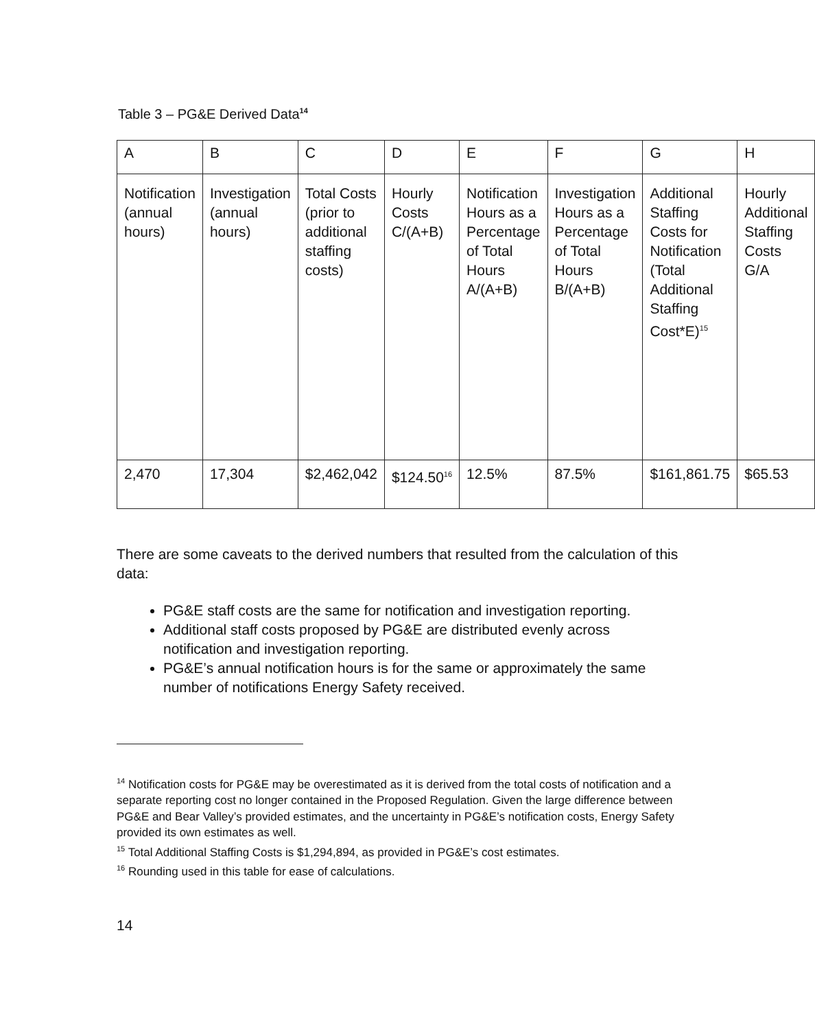Table 3 – PG&E Derived Data<sup>14</sup>
| A | B | C | D | E | F | G | H |
| Notification (annual hours) | Investigation (annual hours) | Total Costs (prior to additional staffing costs) | Hourly Costs C/(A+B) | Notification Hours as a Percentage of Total Hours A/(A+B) | Investigation Hours as a Percentage of Total Hours B/(A+B) | Additional Staffing Costs for Notification (Total Additional Staffing Cost*E)<sup>15</sup> | Hourly Additional Staffing Costs G/A |
| 2,470 | 17,304 | $2,462,042 | $124.50<sup>16</sup> | 12.5% | 87.5% | $161,861.75 | $65.53 |
There are some caveats to the derived numbers that resulted from the calculation of this data:
PG&E staff costs are the same for notification and investigation reporting.
Additional staff costs proposed by PG&E are distributed evenly across notification and investigation reporting.
PG&E’s annual notification hours is for the same or approximately the same number of notifications Energy Safety received.
<sup>14</sup> Notification costs for PG&E may be overestimated as it is derived from the total costs of notification and a separate reporting cost no longer contained in the Proposed Regulation. Given the large difference between PG&E and Bear Valley’s provided estimates, and the uncertainty in PG&E’s notification costs, Energy Safety provided its own estimates as well.
<sup>15</sup> Total Additional Staffing Costs is $1,294,894, as provided in PG&E’s cost estimates.
<sup>16</sup> Rounding used in this table for ease of calculations.
14